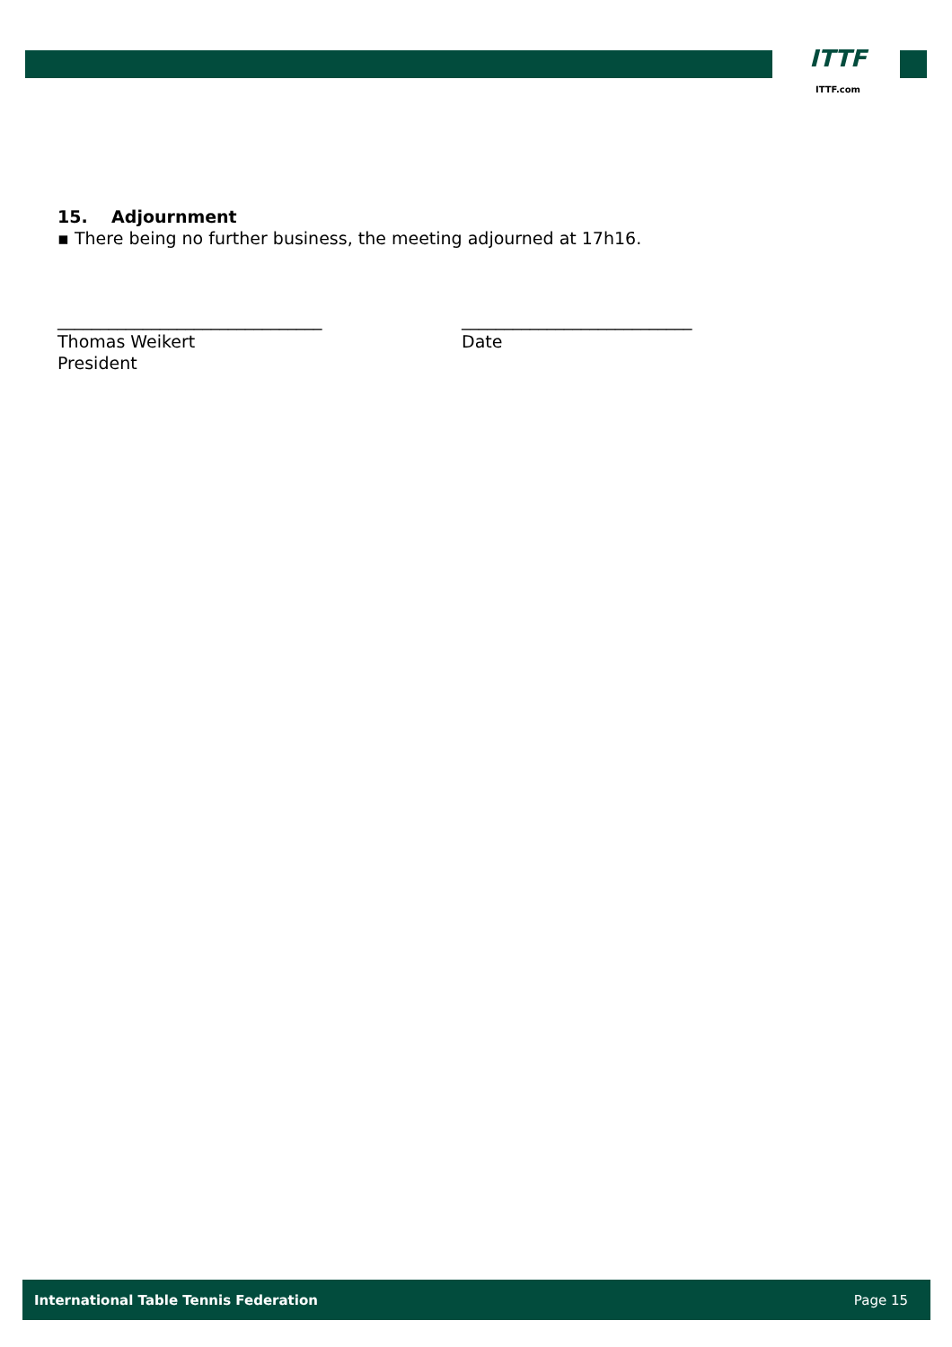ITTF
ITTF.com
15. Adjournment
▪ There being no further business, the meeting adjourned at 17h16.
_______________________________
Thomas Weikert
President
___________________________
Date
International Table Tennis Federation Page 15